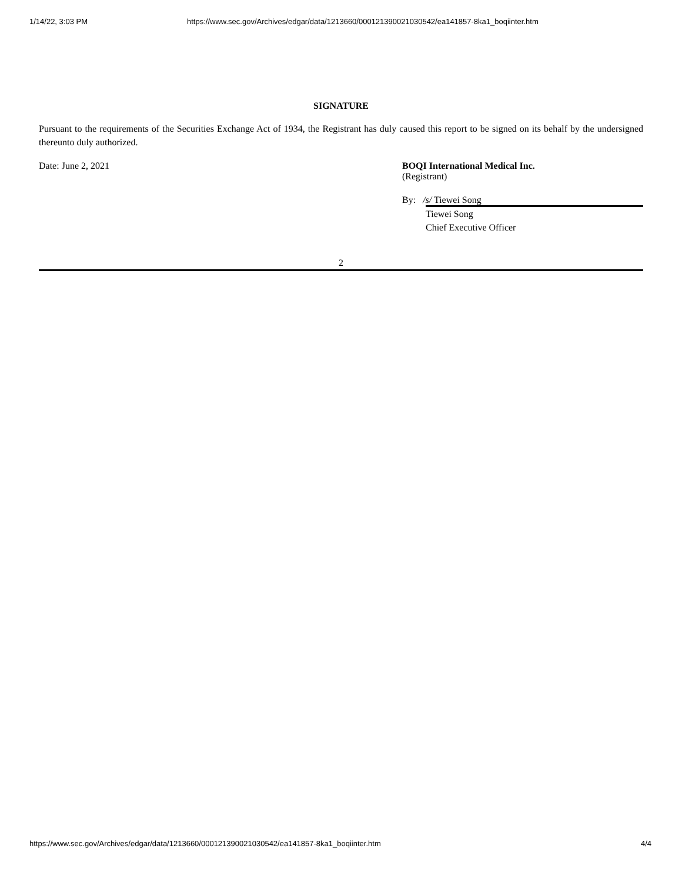1/14/22, 3:03 PM https://www.sec.gov/Archives/edgar/data/1213660/000121390021030542/ea141857-8ka1_boqiinter.htm
SIGNATURE
Pursuant to the requirements of the Securities Exchange Act of 1934, the Registrant has duly caused this report to be signed on its behalf by the undersigned thereunto duly authorized.
Date: June 2, 2021 BOQI International Medical Inc.
(Registrant)
By: /s/ Tiewei Song
Tiewei Song
Chief Executive Officer
2
https://www.sec.gov/Archives/edgar/data/1213660/000121390021030542/ea141857-8ka1_boqiinter.htm 4/4